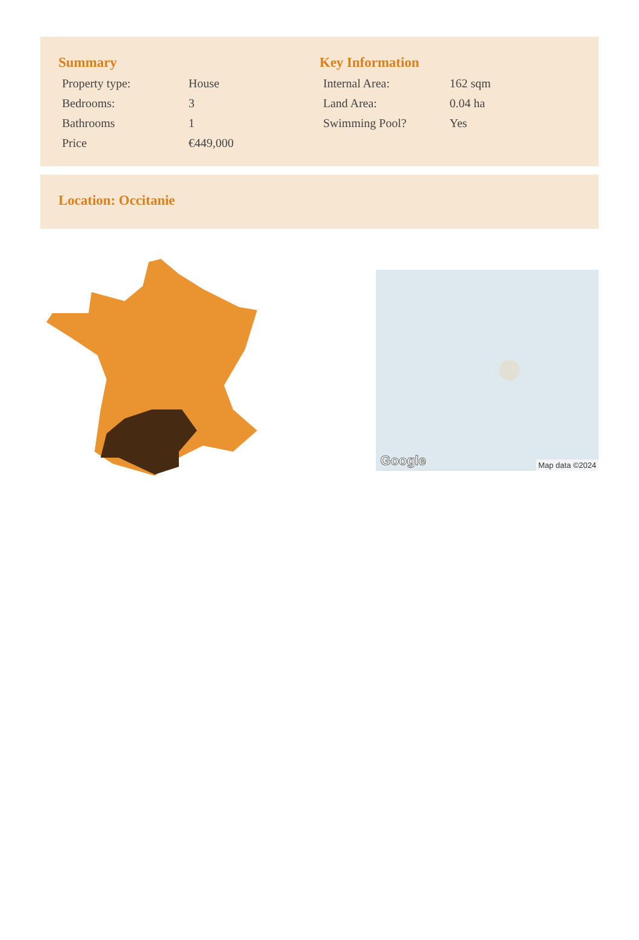Summary
| Property type: | House |
| Bedrooms: | 3 |
| Bathrooms | 1 |
| Price | €449,000 |
Key Information
| Internal Area: | 162 sqm |
| Land Area: | 0.04 ha |
| Swimming Pool? | Yes |
Location: Occitanie
Google Map data ©2024